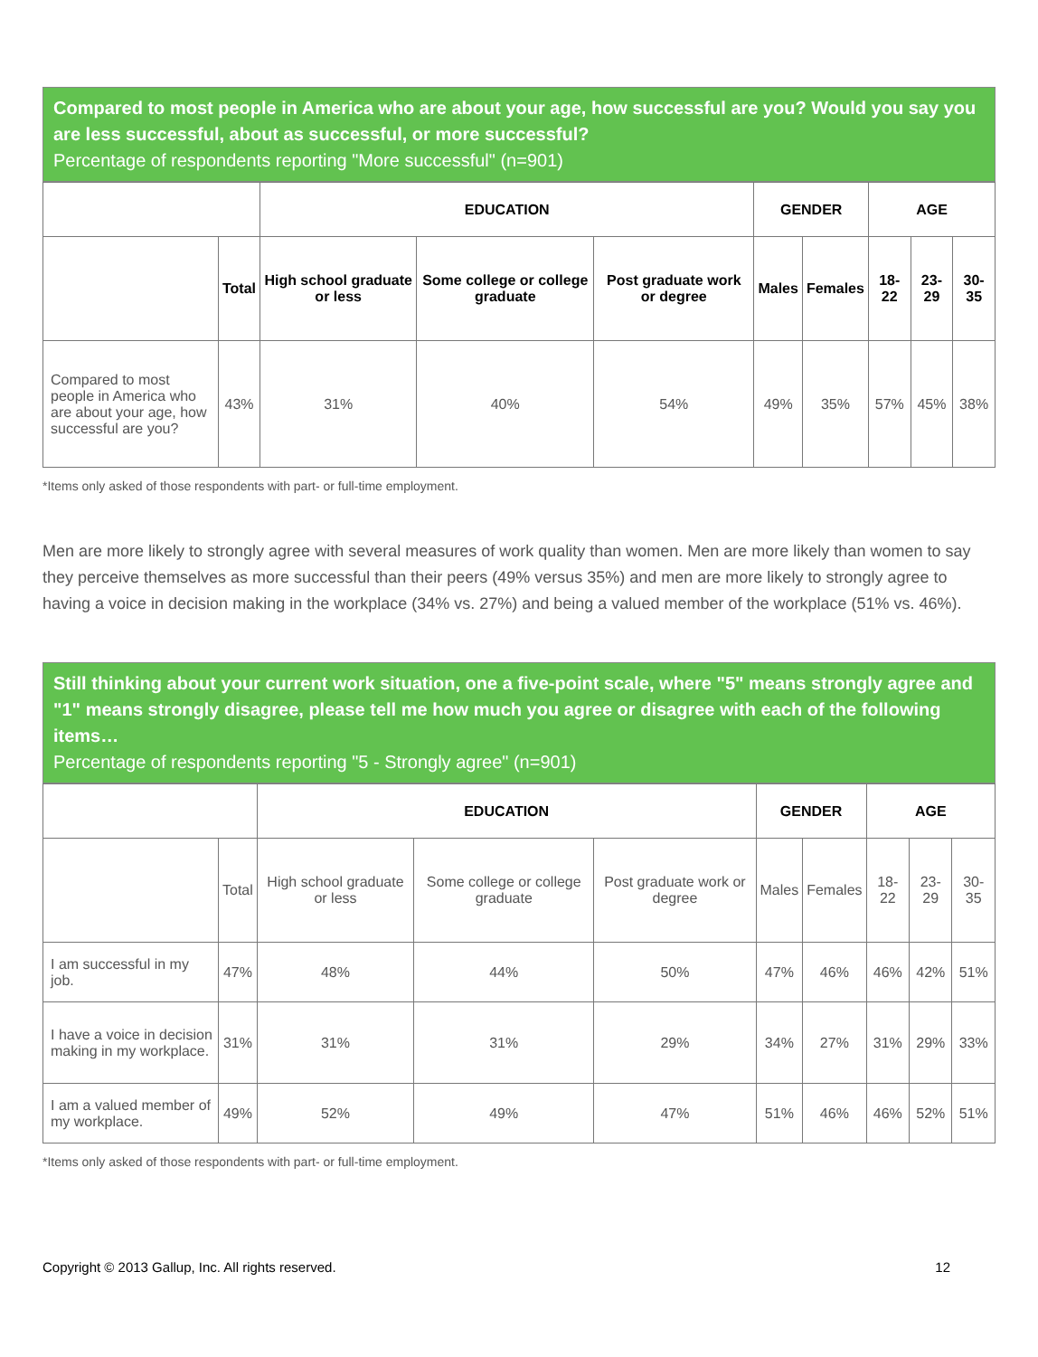Compared to most people in America who are about your age, how successful are you? Would you say you are less successful, about as successful, or more successful?
Percentage of respondents reporting "More successful" (n=901)
| | | EDUCATION | | | GENDER | | AGE | | |
| --- | --- | --- | --- | --- | --- | --- | --- | --- | --- |
| | Total | High school graduate or less | Some college or college graduate | Post graduate work or degree | Males | Females | 18-22 | 23-29 | 30-35 |
| Compared to most people in America who are about your age, how successful are you? | 43% | 31% | 40% | 54% | 49% | 35% | 57% | 45% | 38% |
*Items only asked of those respondents with part- or full-time employment.
Men are more likely to strongly agree with several measures of work quality than women. Men are more likely than women to say they perceive themselves as more successful than their peers (49% versus 35%) and men are more likely to strongly agree to having a voice in decision making in the workplace (34% vs. 27%) and being a valued member of the workplace (51% vs. 46%).
Still thinking about your current work situation, one a five-point scale, where "5" means strongly agree and "1" means strongly disagree, please tell me how much you agree or disagree with each of the following items…
Percentage of respondents reporting "5 - Strongly agree" (n=901)
| | | EDUCATION | | | GENDER | | AGE | | |
| --- | --- | --- | --- | --- | --- | --- | --- | --- | --- |
| | Total | High school graduate or less | Some college or college graduate | Post graduate work or degree | Males | Females | 18-22 | 23-29 | 30-35 |
| I am successful in my job. | 47% | 48% | 44% | 50% | 47% | 46% | 46% | 42% | 51% |
| I have a voice in decision making in my workplace. | 31% | 31% | 31% | 29% | 34% | 27% | 31% | 29% | 33% |
| I am a valued member of my workplace. | 49% | 52% | 49% | 47% | 51% | 46% | 46% | 52% | 51% |
*Items only asked of those respondents with part- or full-time employment.
Copyright © 2013 Gallup, Inc. All rights reserved. 12